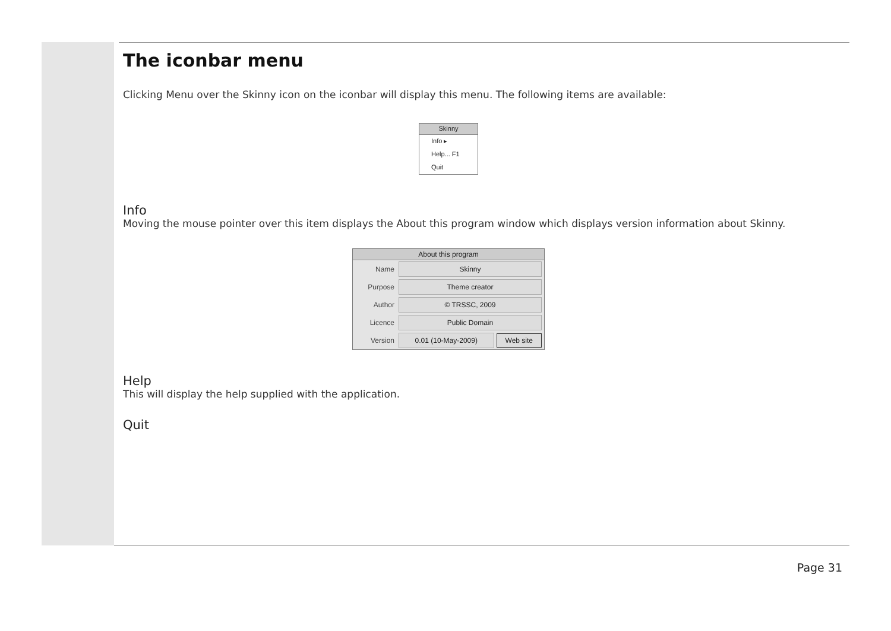The iconbar menu
Clicking Menu over the Skinny icon on the iconbar will display this menu. The following items are available:
Skinny
Info ▸
Help... F1
Quit
Info
Moving the mouse pointer over this item displays the About this program window which displays version information about Skinny.
About this program
Name Skinny
Purpose Theme creator
Author © TRSSC, 2009
Licence Public Domain
Version 0.01 (10-May-2009) Web site
Help
This will display the help supplied with the application.
Quit
Page 31